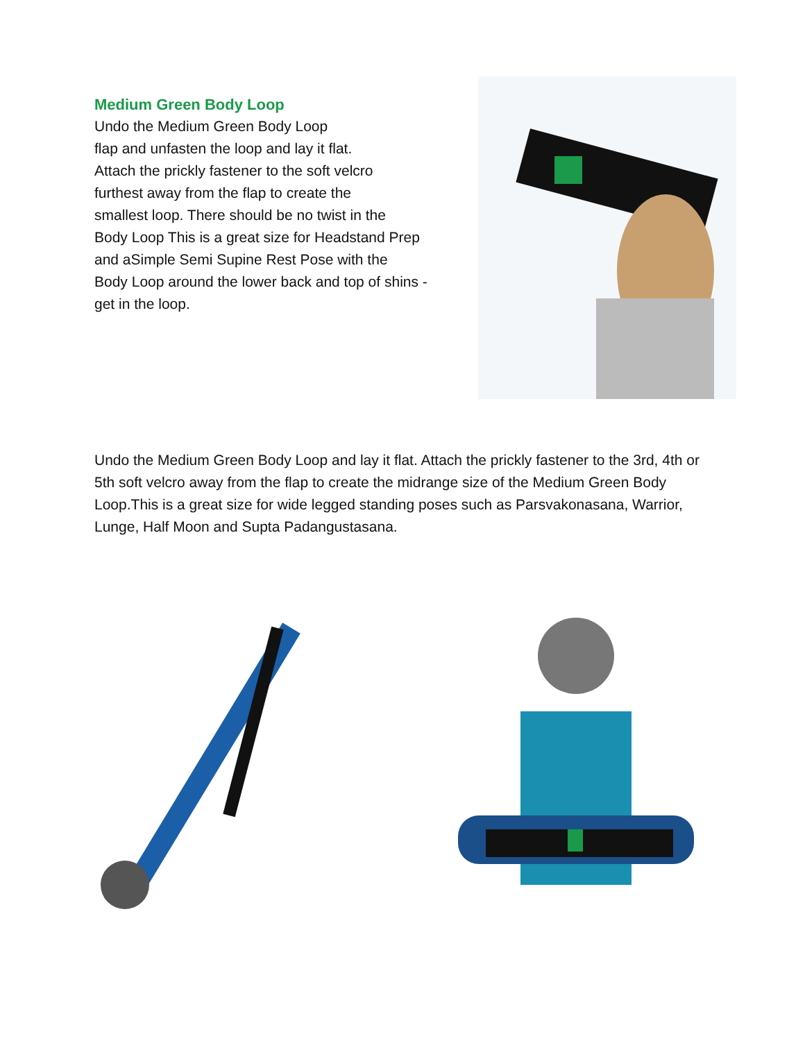Medium Green Body Loop
Undo the Medium Green Body Loop
flap and unfasten the loop and lay it flat.
Attach the prickly fastener to the soft velcro
furthest away from the flap to create the
smallest loop. There should be no twist in the
Body Loop This is a great size for Headstand Prep
and aSimple Semi Supine Rest Pose with the
Body Loop around the lower back and top of shins -
get in the loop.
Undo the Medium Green Body Loop and lay it flat. Attach the prickly fastener to the 3rd, 4th or 5th soft velcro away from the flap to create the midrange size of the Medium Green Body Loop.This is a great size for wide legged standing poses such as Parsvakonasana, Warrior, Lunge, Half Moon and Supta Padangustasana.